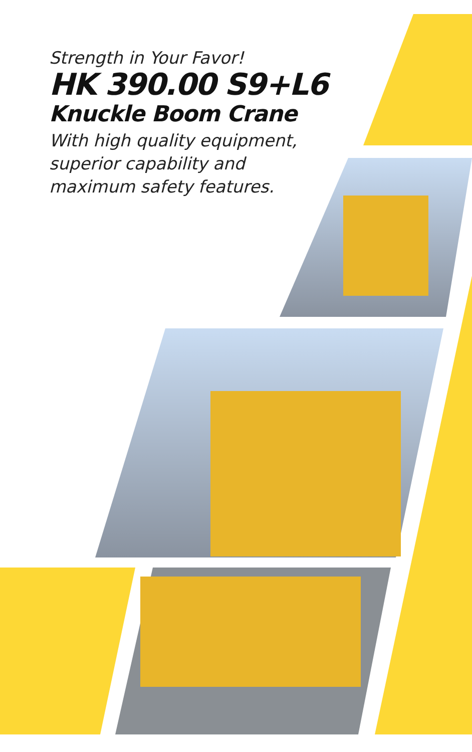Strength in Your Favor!
HK 390.00 S9+L6
Knuckle Boom Crane
With high quality equipment,
superior capability and
maximum safety features.